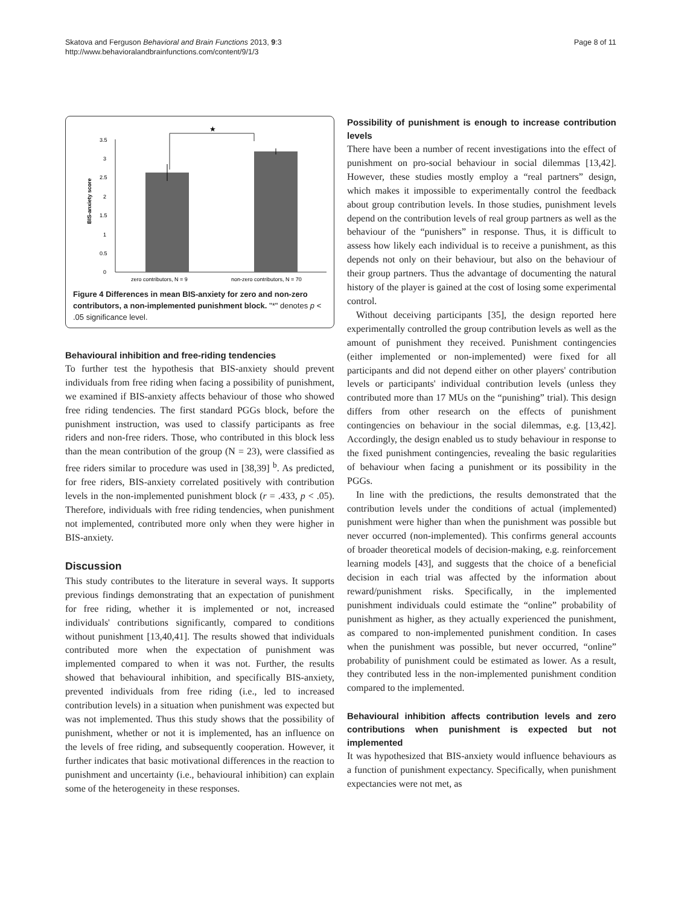Skatova and Ferguson Behavioral and Brain Functions 2013, 9:3
http://www.behavioralandbrainfunctions.com/content/9/1/3
Page 8 of 11
0
0.5
1
1.5
2
2.5
3
3.5
★
zero contributors, N = 9
non-zero contributors, N = 70
BIS-anxiety score
Figure 4 Differences in mean BIS-anxiety for zero and non-zero contributors, a non-implemented punishment block. "*" denotes p < .05 significance level.
Behavioural inhibition and free-riding tendencies
To further test the hypothesis that BIS-anxiety should prevent individuals from free riding when facing a possibility of punishment, we examined if BIS-anxiety affects behaviour of those who showed free riding tendencies. The first standard PGGs block, before the punishment instruction, was used to classify participants as free riders and non-free riders. Those, who contributed in this block less than the mean contribution of the group (N = 23), were classified as free riders similar to procedure was used in [38,39] <sup>b</sup>. As predicted, for free riders, BIS-anxiety correlated positively with contribution levels in the non-implemented punishment block (r = .433, p < .05). Therefore, individuals with free riding tendencies, when punishment not implemented, contributed more only when they were higher in BIS-anxiety.
Discussion
This study contributes to the literature in several ways. It supports previous findings demonstrating that an expectation of punishment for free riding, whether it is implemented or not, increased individuals' contributions significantly, compared to conditions without punishment [13,40,41]. The results showed that individuals contributed more when the expectation of punishment was implemented compared to when it was not. Further, the results showed that behavioural inhibition, and specifically BIS-anxiety, prevented individuals from free riding (i.e., led to increased contribution levels) in a situation when punishment was expected but was not implemented. Thus this study shows that the possibility of punishment, whether or not it is implemented, has an influence on the levels of free riding, and subsequently cooperation. However, it further indicates that basic motivational differences in the reaction to punishment and uncertainty (i.e., behavioural inhibition) can explain some of the heterogeneity in these responses.
Possibility of punishment is enough to increase contribution levels
There have been a number of recent investigations into the effect of punishment on pro-social behaviour in social dilemmas [13,42]. However, these studies mostly employ a “real partners” design, which makes it impossible to experimentally control the feedback about group contribution levels. In those studies, punishment levels depend on the contribution levels of real group partners as well as the behaviour of the “punishers” in response. Thus, it is difficult to assess how likely each individual is to receive a punishment, as this depends not only on their behaviour, but also on the behaviour of their group partners. Thus the advantage of documenting the natural history of the player is gained at the cost of losing some experimental control.
Without deceiving participants [35], the design reported here experimentally controlled the group contribution levels as well as the amount of punishment they received. Punishment contingencies (either implemented or non-implemented) were fixed for all participants and did not depend either on other players' contribution levels or participants' individual contribution levels (unless they contributed more than 17 MUs on the “punishing” trial). This design differs from other research on the effects of punishment contingencies on behaviour in the social dilemmas, e.g. [13,42]. Accordingly, the design enabled us to study behaviour in response to the fixed punishment contingencies, revealing the basic regularities of behaviour when facing a punishment or its possibility in the PGGs.
In line with the predictions, the results demonstrated that the contribution levels under the conditions of actual (implemented) punishment were higher than when the punishment was possible but never occurred (non-implemented). This confirms general accounts of broader theoretical models of decision-making, e.g. reinforcement learning models [43], and suggests that the choice of a beneficial decision in each trial was affected by the information about reward/punishment risks. Specifically, in the implemented punishment individuals could estimate the “online” probability of punishment as higher, as they actually experienced the punishment, as compared to non-implemented punishment condition. In cases when the punishment was possible, but never occurred, “online” probability of punishment could be estimated as lower. As a result, they contributed less in the non-implemented punishment condition compared to the implemented.
Behavioural inhibition affects contribution levels and zero contributions when punishment is expected but not implemented
It was hypothesized that BIS-anxiety would influence behaviours as a function of punishment expectancy. Specifically, when punishment expectancies were not met, as